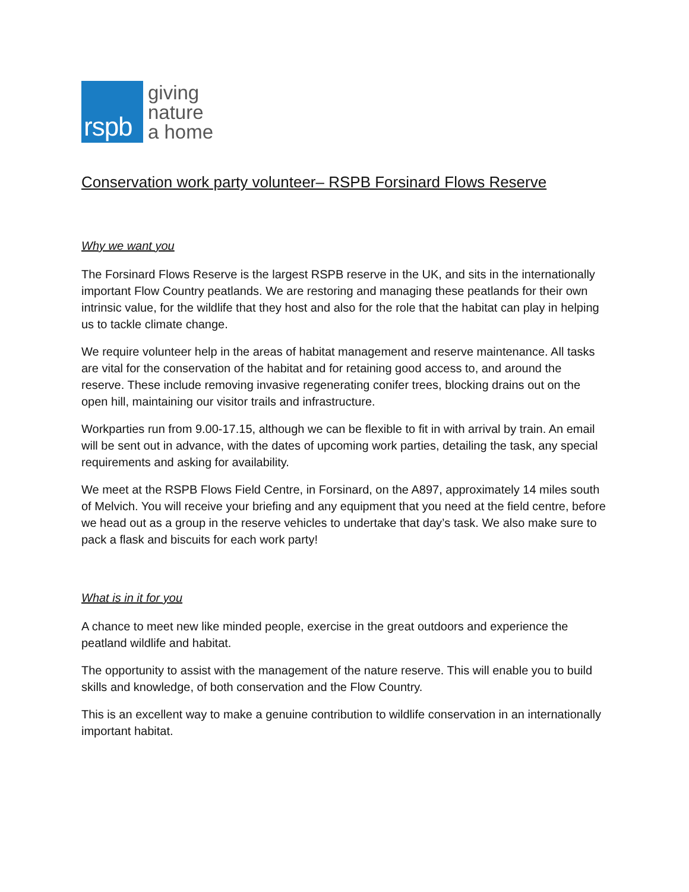rspb
giving
nature
a home
Conservation work party volunteer– RSPB Forsinard Flows Reserve
Why we want you
The Forsinard Flows Reserve is the largest RSPB reserve in the UK, and sits in the internationally important Flow Country peatlands. We are restoring and managing these peatlands for their own intrinsic value, for the wildlife that they host and also for the role that the habitat can play in helping us to tackle climate change.
We require volunteer help in the areas of habitat management and reserve maintenance. All tasks are vital for the conservation of the habitat and for retaining good access to, and around the reserve. These include removing invasive regenerating conifer trees, blocking drains out on the open hill, maintaining our visitor trails and infrastructure.
Workparties run from 9.00-17.15, although we can be flexible to fit in with arrival by train. An email will be sent out in advance, with the dates of upcoming work parties, detailing the task, any special requirements and asking for availability.
We meet at the RSPB Flows Field Centre, in Forsinard, on the A897, approximately 14 miles south of Melvich. You will receive your briefing and any equipment that you need at the field centre, before we head out as a group in the reserve vehicles to undertake that day’s task. We also make sure to pack a flask and biscuits for each work party!
What is in it for you
A chance to meet new like minded people, exercise in the great outdoors and experience the peatland wildlife and habitat.
The opportunity to assist with the management of the nature reserve. This will enable you to build skills and knowledge, of both conservation and the Flow Country.
This is an excellent way to make a genuine contribution to wildlife conservation in an internationally important habitat.